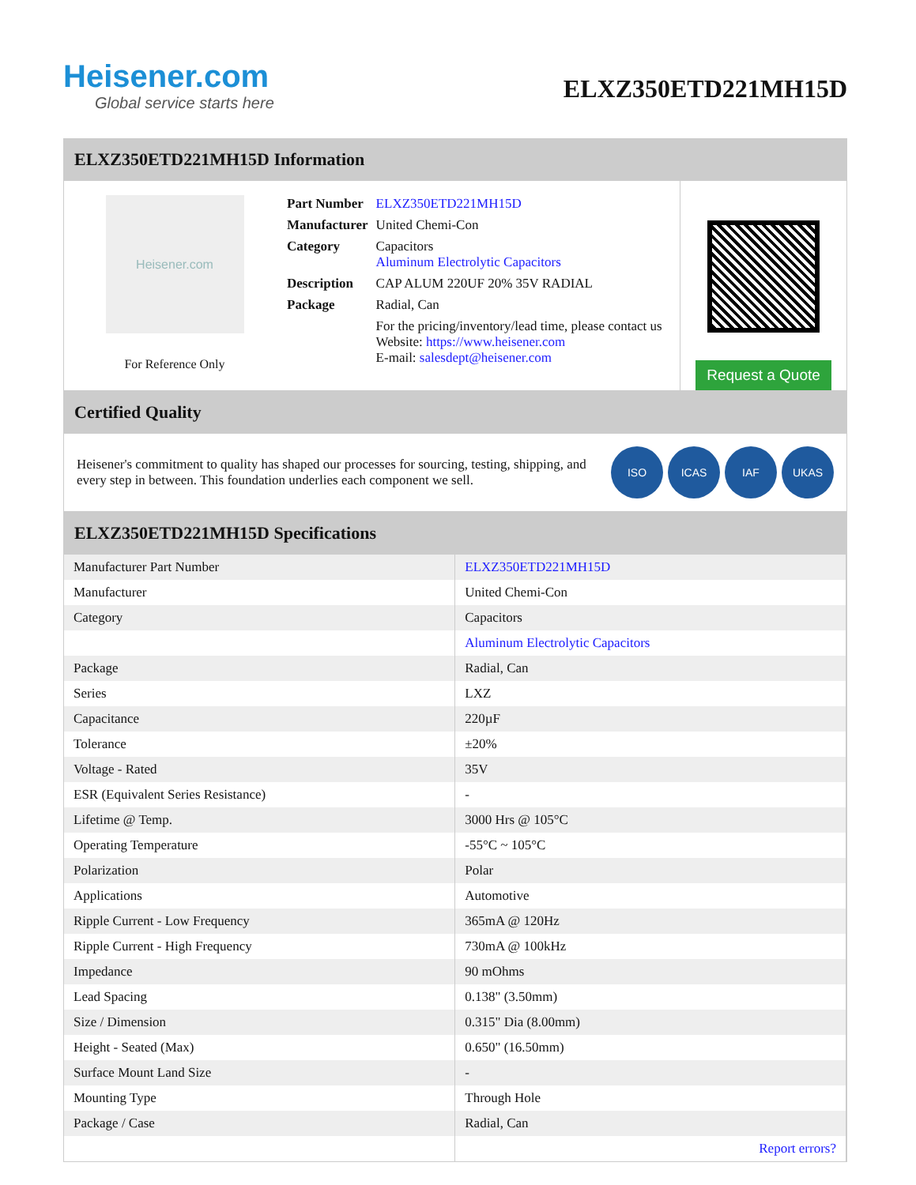Heisener.com
Global service starts here
ELXZ350ETD221MH15D
ELXZ350ETD221MH15D Information
Heisener.com
For Reference Only
| Part Number | ELXZ350ETD221MH15D |
| Manufacturer | United Chemi-Con |
| Category | Capacitors Aluminum Electrolytic Capacitors |
| Description | CAP ALUM 220UF 20% 35V RADIAL |
| Package | Radial, Can |
| | For the pricing/inventory/lead time, please contact us Website: https://www.heisener.com E-mail: salesdept@heisener.com |
Request a Quote
Certified Quality
Heisener's commitment to quality has shaped our processes for sourcing, testing, shipping, and every step in between. This foundation underlies each component we sell.
ISO ICAS IAF UKAS
ELXZ350ETD221MH15D Specifications
| Manufacturer Part Number | ELXZ350ETD221MH15D |
| Manufacturer | United Chemi-Con |
| Category | Capacitors |
| | Aluminum Electrolytic Capacitors |
| Package | Radial, Can |
| Series | LXZ |
| Capacitance | 220µF |
| Tolerance | ±20% |
| Voltage - Rated | 35V |
| ESR (Equivalent Series Resistance) | - |
| Lifetime @ Temp. | 3000 Hrs @ 105°C |
| Operating Temperature | -55°C ~ 105°C |
| Polarization | Polar |
| Applications | Automotive |
| Ripple Current - Low Frequency | 365mA @ 120Hz |
| Ripple Current - High Frequency | 730mA @ 100kHz |
| Impedance | 90 mOhms |
| Lead Spacing | 0.138" (3.50mm) |
| Size / Dimension | 0.315" Dia (8.00mm) |
| Height - Seated (Max) | 0.650" (16.50mm) |
| Surface Mount Land Size | - |
| Mounting Type | Through Hole |
| Package / Case | Radial, Can |
| | Report errors? |